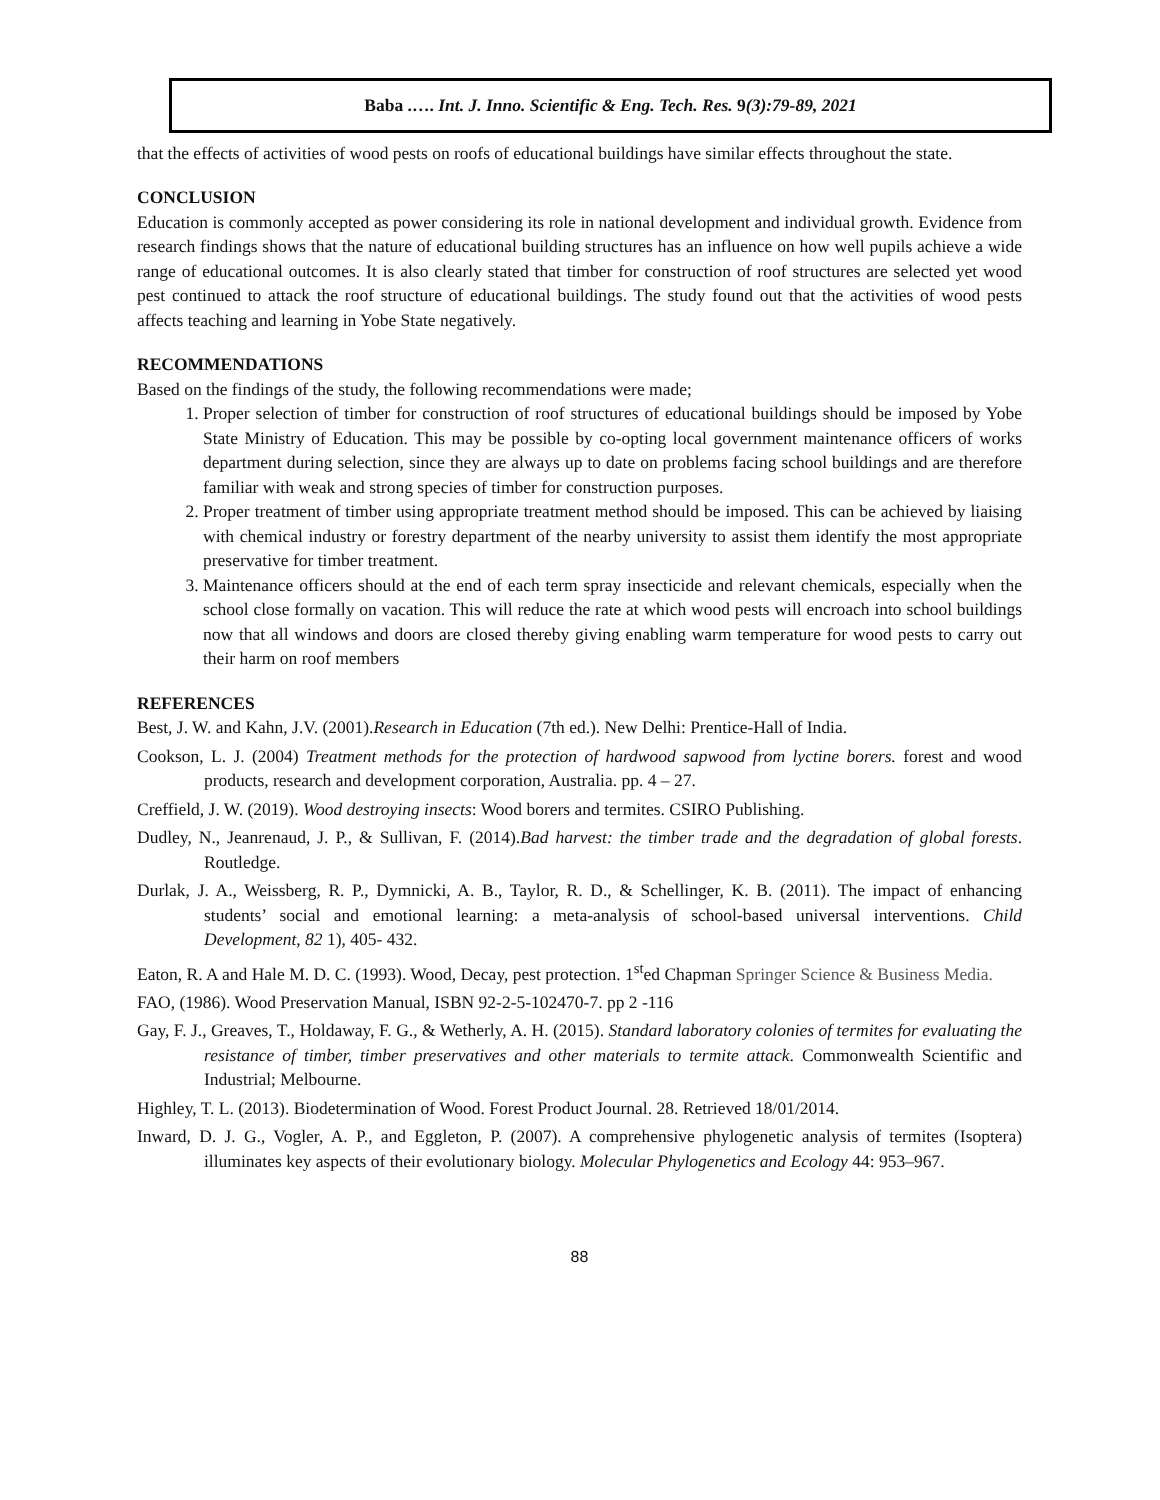Baba .…. Int. J. Inno. Scientific & Eng. Tech. Res. 9(3):79-89, 2021
that the effects of activities of wood pests on roofs of educational buildings have similar effects throughout the state.
CONCLUSION
Education is commonly accepted as power considering its role in national development and individual growth. Evidence from research findings shows that the nature of educational building structures has an influence on how well pupils achieve a wide range of educational outcomes. It is also clearly stated that timber for construction of roof structures are selected yet wood pest continued to attack the roof structure of educational buildings. The study found out that the activities of wood pests affects teaching and learning in Yobe State negatively.
RECOMMENDATIONS
Based on the findings of the study, the following recommendations were made;
1. Proper selection of timber for construction of roof structures of educational buildings should be imposed by Yobe State Ministry of Education. This may be possible by co-opting local government maintenance officers of works department during selection, since they are always up to date on problems facing school buildings and are therefore familiar with weak and strong species of timber for construction purposes.
2. Proper treatment of timber using appropriate treatment method should be imposed. This can be achieved by liaising with chemical industry or forestry department of the nearby university to assist them identify the most appropriate preservative for timber treatment.
3. Maintenance officers should at the end of each term spray insecticide and relevant chemicals, especially when the school close formally on vacation. This will reduce the rate at which wood pests will encroach into school buildings now that all windows and doors are closed thereby giving enabling warm temperature for wood pests to carry out their harm on roof members
REFERENCES
Best, J. W. and Kahn, J.V. (2001).Research in Education (7th ed.). New Delhi: Prentice-Hall of India.
Cookson, L. J. (2004) Treatment methods for the protection of hardwood sapwood from lyctine borers. forest and wood products, research and development corporation, Australia. pp. 4 – 27.
Creffield, J. W. (2019). Wood destroying insects: Wood borers and termites. CSIRO Publishing.
Dudley, N., Jeanrenaud, J. P., & Sullivan, F. (2014).Bad harvest: the timber trade and the degradation of global forests. Routledge.
Durlak, J. A., Weissberg, R. P., Dymnicki, A. B., Taylor, R. D., & Schellinger, K. B. (2011). The impact of enhancing students’ social and emotional learning: a meta-analysis of school-based universal interventions. Child Development, 82 1), 405- 432.
Eaton, R. A and Hale M. D. C. (1993). Wood, Decay, pest protection. 1<sup>st</sup>ed Chapman Springer Science & Business Media.
FAO, (1986). Wood Preservation Manual, ISBN 92-2-5-102470-7. pp 2 -116
Gay, F. J., Greaves, T., Holdaway, F. G., & Wetherly, A. H. (2015). Standard laboratory colonies of termites for evaluating the resistance of timber, timber preservatives and other materials to termite attack. Commonwealth Scientific and Industrial; Melbourne.
Highley, T. L. (2013). Biodetermination of Wood. Forest Product Journal. 28. Retrieved 18/01/2014.
Inward, D. J. G., Vogler, A. P., and Eggleton, P. (2007). A comprehensive phylogenetic analysis of termites (Isoptera) illuminates key aspects of their evolutionary biology. Molecular Phylogenetics and Ecology 44: 953–967.
88